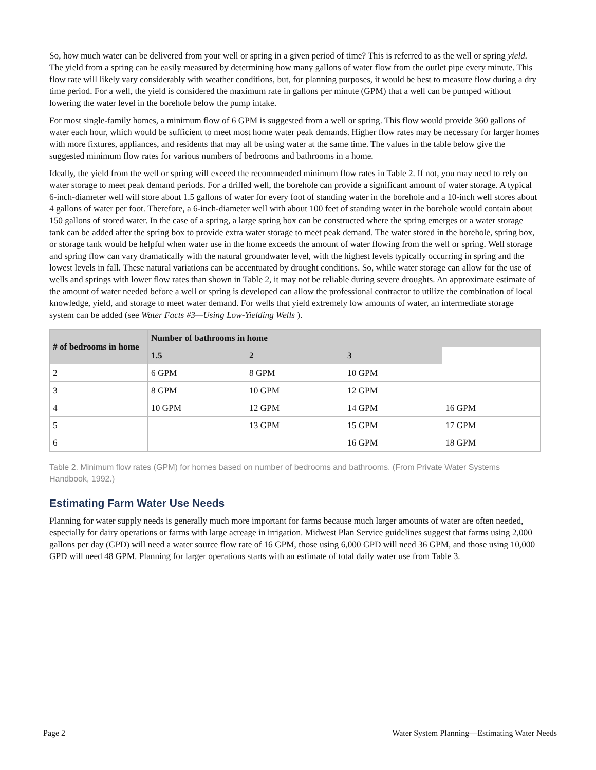So, how much water can be delivered from your well or spring in a given period of time? This is referred to as the well or spring yield. The yield from a spring can be easily measured by determining how many gallons of water flow from the outlet pipe every minute. This flow rate will likely vary considerably with weather conditions, but, for planning purposes, it would be best to measure flow during a dry time period. For a well, the yield is considered the maximum rate in gallons per minute (GPM) that a well can be pumped without lowering the water level in the borehole below the pump intake.
For most single-family homes, a minimum flow of 6 GPM is suggested from a well or spring. This flow would provide 360 gallons of water each hour, which would be sufficient to meet most home water peak demands. Higher flow rates may be necessary for larger homes with more fixtures, appliances, and residents that may all be using water at the same time. The values in the table below give the suggested minimum flow rates for various numbers of bedrooms and bathrooms in a home.
Ideally, the yield from the well or spring will exceed the recommended minimum flow rates in Table 2. If not, you may need to rely on water storage to meet peak demand periods. For a drilled well, the borehole can provide a significant amount of water storage. A typical 6-inch-diameter well will store about 1.5 gallons of water for every foot of standing water in the borehole and a 10-inch well stores about 4 gallons of water per foot. Therefore, a 6-inch-diameter well with about 100 feet of standing water in the borehole would contain about 150 gallons of stored water. In the case of a spring, a large spring box can be constructed where the spring emerges or a water storage tank can be added after the spring box to provide extra water storage to meet peak demand. The water stored in the borehole, spring box, or storage tank would be helpful when water use in the home exceeds the amount of water flowing from the well or spring. Well storage and spring flow can vary dramatically with the natural groundwater level, with the highest levels typically occurring in spring and the lowest levels in fall. These natural variations can be accentuated by drought conditions. So, while water storage can allow for the use of wells and springs with lower flow rates than shown in Table 2, it may not be reliable during severe droughts. An approximate estimate of the amount of water needed before a well or spring is developed can allow the professional contractor to utilize the combination of local knowledge, yield, and storage to meet water demand. For wells that yield extremely low amounts of water, an intermediate storage system can be added (see Water Facts #3—Using Low-Yielding Wells ).
| # of bedrooms in home | Number of bathrooms in home | | | |
| --- | --- | --- | --- | --- |
| | 1.5 | 2 | 3 | |
| 2 | 6 GPM | 8 GPM | 10 GPM | |
| 3 | 8 GPM | 10 GPM | 12 GPM | |
| 4 | 10 GPM | 12 GPM | 14 GPM | 16 GPM |
| 5 | | 13 GPM | 15 GPM | 17 GPM |
| 6 | | | 16 GPM | 18 GPM |
Table 2. Minimum flow rates (GPM) for homes based on number of bedrooms and bathrooms. (From Private Water Systems Handbook, 1992.)
Estimating Farm Water Use Needs
Planning for water supply needs is generally much more important for farms because much larger amounts of water are often needed, especially for dairy operations or farms with large acreage in irrigation. Midwest Plan Service guidelines suggest that farms using 2,000 gallons per day (GPD) will need a water source flow rate of 16 GPM, those using 6,000 GPD will need 36 GPM, and those using 10,000 GPD will need 48 GPM. Planning for larger operations starts with an estimate of total daily water use from Table 3.
Page 2 Water System Planning—Estimating Water Needs